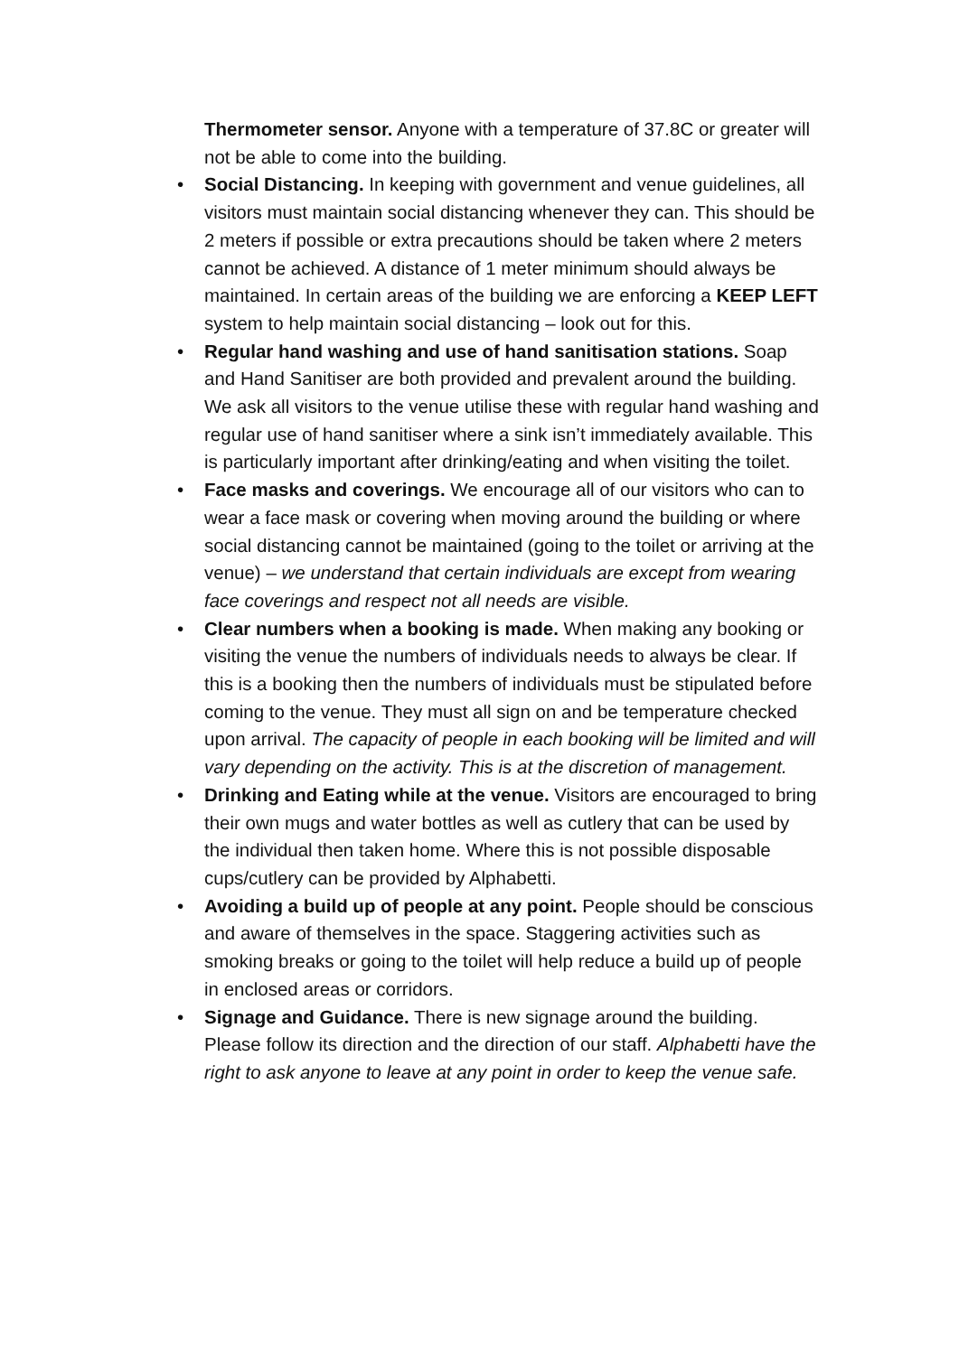Thermometer sensor. Anyone with a temperature of 37.8C or greater will not be able to come into the building.
• Social Distancing. In keeping with government and venue guidelines, all visitors must maintain social distancing whenever they can. This should be 2 meters if possible or extra precautions should be taken where 2 meters cannot be achieved. A distance of 1 meter minimum should always be maintained. In certain areas of the building we are enforcing a KEEP LEFT system to help maintain social distancing – look out for this.
• Regular hand washing and use of hand sanitisation stations. Soap and Hand Sanitiser are both provided and prevalent around the building. We ask all visitors to the venue utilise these with regular hand washing and regular use of hand sanitiser where a sink isn’t immediately available. This is particularly important after drinking/eating and when visiting the toilet.
• Face masks and coverings. We encourage all of our visitors who can to wear a face mask or covering when moving around the building or where social distancing cannot be maintained (going to the toilet or arriving at the venue) – we understand that certain individuals are except from wearing face coverings and respect not all needs are visible.
• Clear numbers when a booking is made. When making any booking or visiting the venue the numbers of individuals needs to always be clear. If this is a booking then the numbers of individuals must be stipulated before coming to the venue. They must all sign on and be temperature checked upon arrival. The capacity of people in each booking will be limited and will vary depending on the activity. This is at the discretion of management.
• Drinking and Eating while at the venue. Visitors are encouraged to bring their own mugs and water bottles as well as cutlery that can be used by the individual then taken home. Where this is not possible disposable cups/cutlery can be provided by Alphabetti.
• Avoiding a build up of people at any point. People should be conscious and aware of themselves in the space. Staggering activities such as smoking breaks or going to the toilet will help reduce a build up of people in enclosed areas or corridors.
• Signage and Guidance. There is new signage around the building. Please follow its direction and the direction of our staff. Alphabetti have the right to ask anyone to leave at any point in order to keep the venue safe.